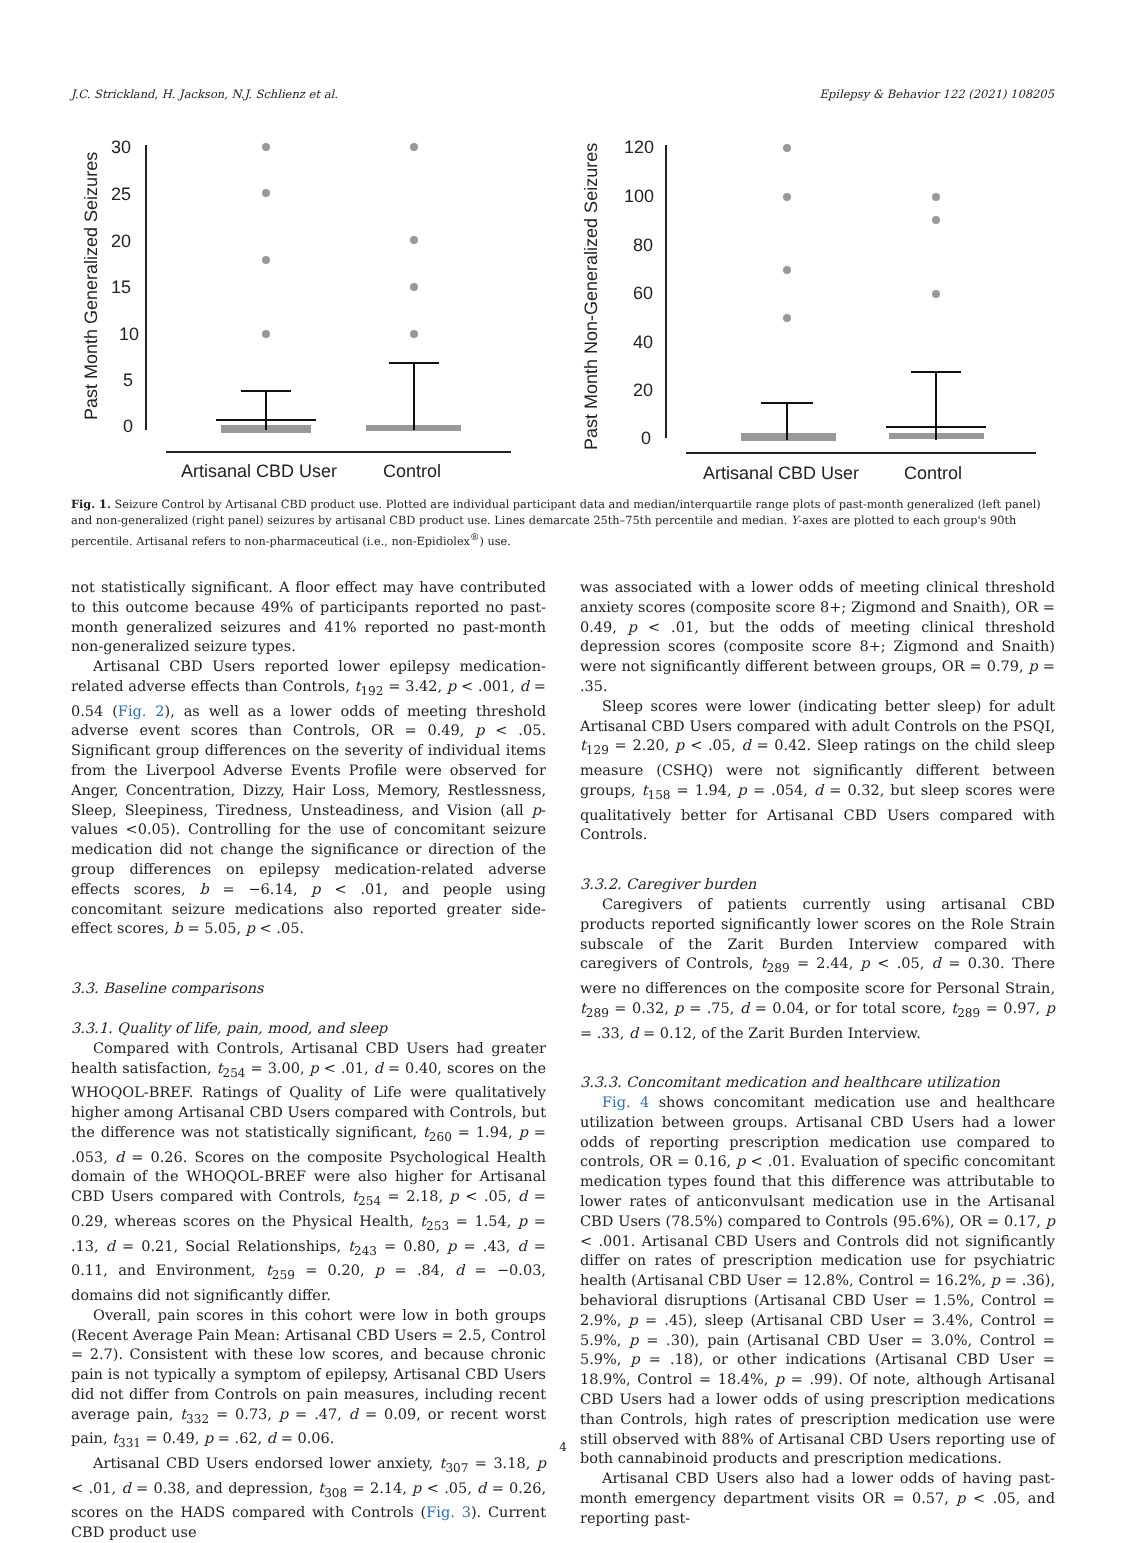J.C. Strickland, H. Jackson, N.J. Schlienz et al. Epilepsy & Behavior 122 (2021) 108205
Past Month Generalized Seizures
30
25
20
15
10
5
0
Artisanal CBD User
Control
Past Month Non-Generalized Seizures
120
100
80
60
40
20
0
Artisanal CBD User
Control
Fig. 1. Seizure Control by Artisanal CBD product use. Plotted are individual participant data and median/interquartile range plots of past-month generalized (left panel) and non-generalized (right panel) seizures by artisanal CBD product use. Lines demarcate 25th–75th percentile and median. Y-axes are plotted to each group's 90th percentile. Artisanal refers to non-pharmaceutical (i.e., non-Epidiolex<sup>®</sup>) use.
not statistically significant. A floor effect may have contributed to this outcome because 49% of participants reported no past-month generalized seizures and 41% reported no past-month non-generalized seizure types.
Artisanal CBD Users reported lower epilepsy medication-related adverse effects than Controls, t<sub>192</sub> = 3.42, p < .001, d = 0.54 (Fig. 2), as well as a lower odds of meeting threshold adverse event scores than Controls, OR = 0.49, p < .05. Significant group differences on the severity of individual items from the Liverpool Adverse Events Profile were observed for Anger, Concentration, Dizzy, Hair Loss, Memory, Restlessness, Sleep, Sleepiness, Tiredness, Unsteadiness, and Vision (all p-values <0.05). Controlling for the use of concomitant seizure medication did not change the significance or direction of the group differences on epilepsy medication-related adverse effects scores, b = −6.14, p < .01, and people using concomitant seizure medications also reported greater side-effect scores, b = 5.05, p < .05.
3.3. Baseline comparisons
3.3.1. Quality of life, pain, mood, and sleep
Compared with Controls, Artisanal CBD Users had greater health satisfaction, t<sub>254</sub> = 3.00, p < .01, d = 0.40, scores on the WHOQOL-BREF. Ratings of Quality of Life were qualitatively higher among Artisanal CBD Users compared with Controls, but the difference was not statistically significant, t<sub>260</sub> = 1.94, p = .053, d = 0.26. Scores on the composite Psychological Health domain of the WHOQOL-BREF were also higher for Artisanal CBD Users compared with Controls, t<sub>254</sub> = 2.18, p < .05, d = 0.29, whereas scores on the Physical Health, t<sub>253</sub> = 1.54, p = .13, d = 0.21, Social Relationships, t<sub>243</sub> = 0.80, p = .43, d = 0.11, and Environment, t<sub>259</sub> = 0.20, p = .84, d = −0.03, domains did not significantly differ.
Overall, pain scores in this cohort were low in both groups (Recent Average Pain Mean: Artisanal CBD Users = 2.5, Control = 2.7). Consistent with these low scores, and because chronic pain is not typically a symptom of epilepsy, Artisanal CBD Users did not differ from Controls on pain measures, including recent average pain, t<sub>332</sub> = 0.73, p = .47, d = 0.09, or recent worst pain, t<sub>331</sub> = 0.49, p = .62, d = 0.06.
Artisanal CBD Users endorsed lower anxiety, t<sub>307</sub> = 3.18, p < .01, d = 0.38, and depression, t<sub>308</sub> = 2.14, p < .05, d = 0.26, scores on the HADS compared with Controls (Fig. 3). Current CBD product use
was associated with a lower odds of meeting clinical threshold anxiety scores (composite score 8+; Zigmond and Snaith), OR = 0.49, p < .01, but the odds of meeting clinical threshold depression scores (composite score 8+; Zigmond and Snaith) were not significantly different between groups, OR = 0.79, p = .35.
Sleep scores were lower (indicating better sleep) for adult Artisanal CBD Users compared with adult Controls on the PSQI, t<sub>129</sub> = 2.20, p < .05, d = 0.42. Sleep ratings on the child sleep measure (CSHQ) were not significantly different between groups, t<sub>158</sub> = 1.94, p = .054, d = 0.32, but sleep scores were qualitatively better for Artisanal CBD Users compared with Controls.
3.3.2. Caregiver burden
Caregivers of patients currently using artisanal CBD products reported significantly lower scores on the Role Strain subscale of the Zarit Burden Interview compared with caregivers of Controls, t<sub>289</sub> = 2.44, p < .05, d = 0.30. There were no differences on the composite score for Personal Strain, t<sub>289</sub> = 0.32, p = .75, d = 0.04, or for total score, t<sub>289</sub> = 0.97, p = .33, d = 0.12, of the Zarit Burden Interview.
3.3.3. Concomitant medication and healthcare utilization
Fig. 4 shows concomitant medication use and healthcare utilization between groups. Artisanal CBD Users had a lower odds of reporting prescription medication use compared to controls, OR = 0.16, p < .01. Evaluation of specific concomitant medication types found that this difference was attributable to lower rates of anticonvulsant medication use in the Artisanal CBD Users (78.5%) compared to Controls (95.6%), OR = 0.17, p < .001. Artisanal CBD Users and Controls did not significantly differ on rates of prescription medication use for psychiatric health (Artisanal CBD User = 12.8%, Control = 16.2%, p = .36), behavioral disruptions (Artisanal CBD User = 1.5%, Control = 2.9%, p = .45), sleep (Artisanal CBD User = 3.4%, Control = 5.9%, p = .30), pain (Artisanal CBD User = 3.0%, Control = 5.9%, p = .18), or other indications (Artisanal CBD User = 18.9%, Control = 18.4%, p = .99). Of note, although Artisanal CBD Users had a lower odds of using prescription medications than Controls, high rates of prescription medication use were still observed with 88% of Artisanal CBD Users reporting use of both cannabinoid products and prescription medications.
Artisanal CBD Users also had a lower odds of having past-month emergency department visits OR = 0.57, p < .05, and reporting past-
4